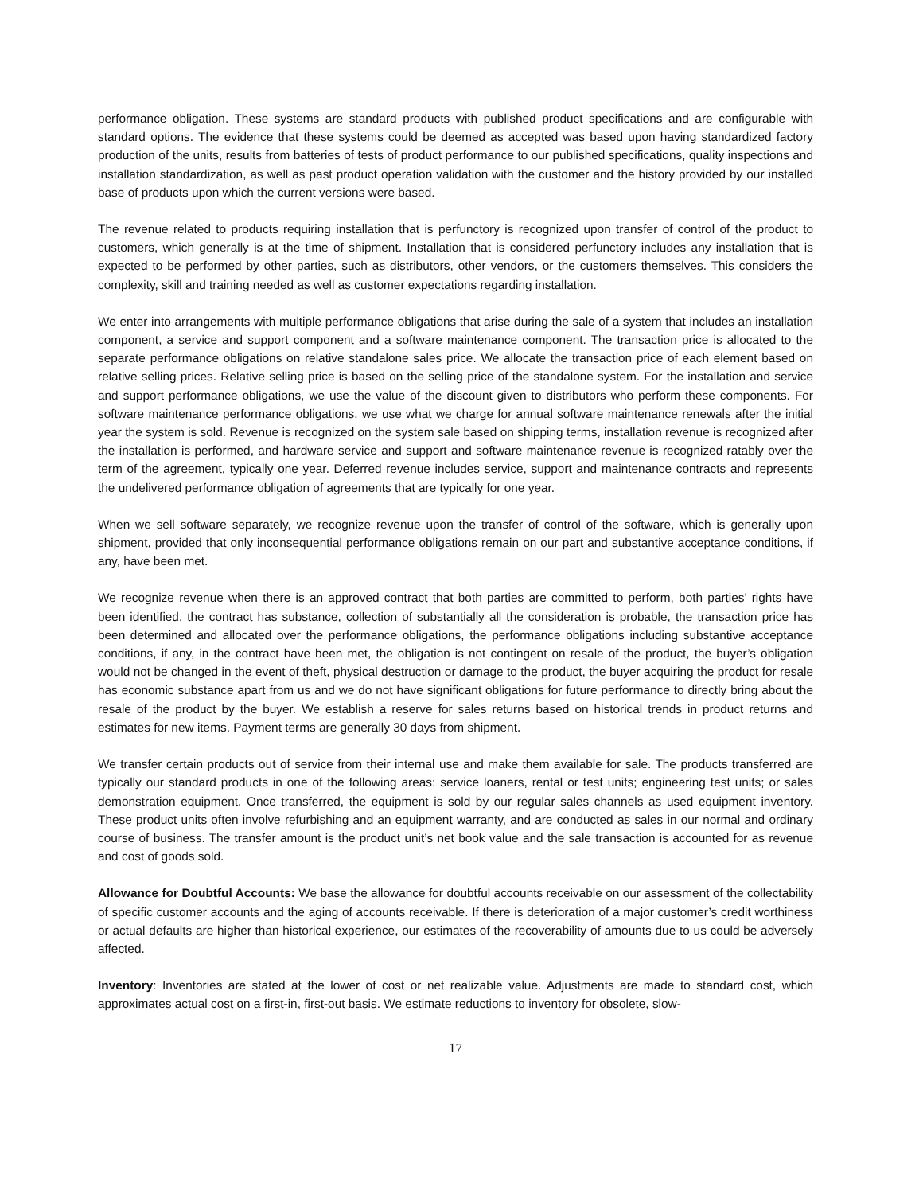performance obligation. These systems are standard products with published product specifications and are configurable with standard options. The evidence that these systems could be deemed as accepted was based upon having standardized factory production of the units, results from batteries of tests of product performance to our published specifications, quality inspections and installation standardization, as well as past product operation validation with the customer and the history provided by our installed base of products upon which the current versions were based.
The revenue related to products requiring installation that is perfunctory is recognized upon transfer of control of the product to customers, which generally is at the time of shipment. Installation that is considered perfunctory includes any installation that is expected to be performed by other parties, such as distributors, other vendors, or the customers themselves. This considers the complexity, skill and training needed as well as customer expectations regarding installation.
We enter into arrangements with multiple performance obligations that arise during the sale of a system that includes an installation component, a service and support component and a software maintenance component. The transaction price is allocated to the separate performance obligations on relative standalone sales price. We allocate the transaction price of each element based on relative selling prices. Relative selling price is based on the selling price of the standalone system. For the installation and service and support performance obligations, we use the value of the discount given to distributors who perform these components. For software maintenance performance obligations, we use what we charge for annual software maintenance renewals after the initial year the system is sold. Revenue is recognized on the system sale based on shipping terms, installation revenue is recognized after the installation is performed, and hardware service and support and software maintenance revenue is recognized ratably over the term of the agreement, typically one year. Deferred revenue includes service, support and maintenance contracts and represents the undelivered performance obligation of agreements that are typically for one year.
When we sell software separately, we recognize revenue upon the transfer of control of the software, which is generally upon shipment, provided that only inconsequential performance obligations remain on our part and substantive acceptance conditions, if any, have been met.
We recognize revenue when there is an approved contract that both parties are committed to perform, both parties’ rights have been identified, the contract has substance, collection of substantially all the consideration is probable, the transaction price has been determined and allocated over the performance obligations, the performance obligations including substantive acceptance conditions, if any, in the contract have been met, the obligation is not contingent on resale of the product, the buyer’s obligation would not be changed in the event of theft, physical destruction or damage to the product, the buyer acquiring the product for resale has economic substance apart from us and we do not have significant obligations for future performance to directly bring about the resale of the product by the buyer. We establish a reserve for sales returns based on historical trends in product returns and estimates for new items. Payment terms are generally 30 days from shipment.
We transfer certain products out of service from their internal use and make them available for sale. The products transferred are typically our standard products in one of the following areas: service loaners, rental or test units; engineering test units; or sales demonstration equipment. Once transferred, the equipment is sold by our regular sales channels as used equipment inventory. These product units often involve refurbishing and an equipment warranty, and are conducted as sales in our normal and ordinary course of business. The transfer amount is the product unit’s net book value and the sale transaction is accounted for as revenue and cost of goods sold.
Allowance for Doubtful Accounts: We base the allowance for doubtful accounts receivable on our assessment of the collectability of specific customer accounts and the aging of accounts receivable. If there is deterioration of a major customer’s credit worthiness or actual defaults are higher than historical experience, our estimates of the recoverability of amounts due to us could be adversely affected.
Inventory: Inventories are stated at the lower of cost or net realizable value. Adjustments are made to standard cost, which approximates actual cost on a first-in, first-out basis. We estimate reductions to inventory for obsolete, slow-
17